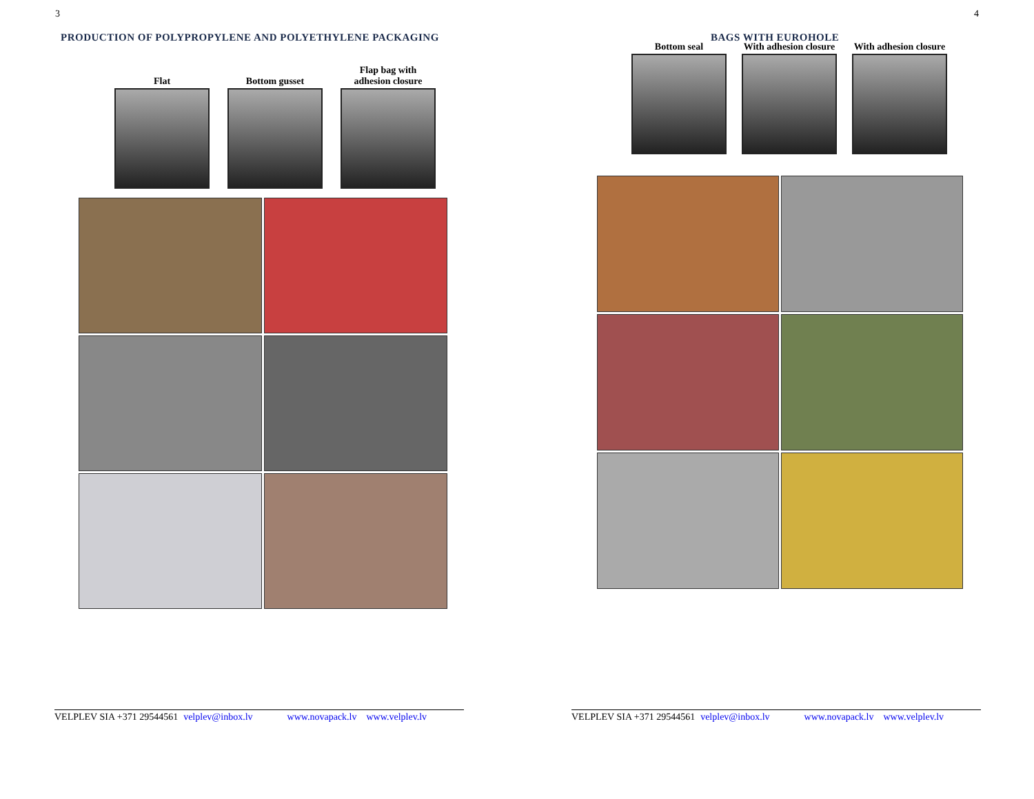3
PRODUCTION OF POLYPROPYLENE AND POLYETHYLENE PACKAGING
Flat Bottom gusset Flap bag with adhesion closure
VELPLEV SIA +371 29544561 velplev@inbox.lv www.novapack.lv www.velplev.lv
4
BAGS WITH EUROHOLE
Bottom seal With adhesion closure
With adhesion closure
VELPLEV SIA +371 29544561 velplev@inbox.lv www.novapack.lv www.velplev.lv